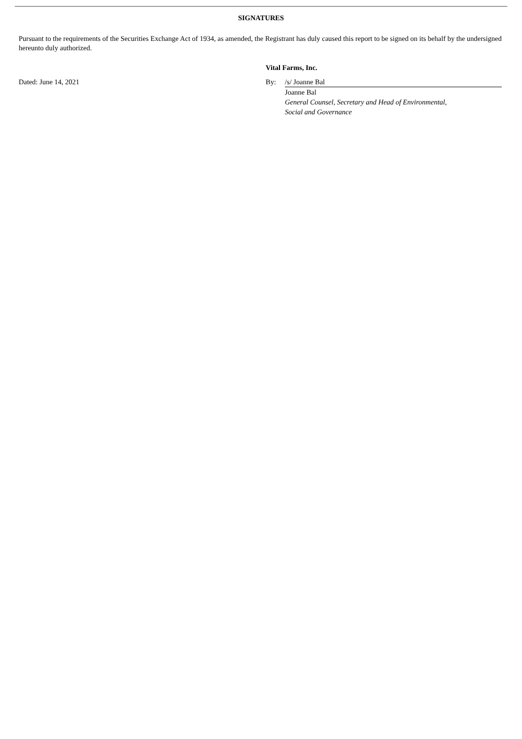SIGNATURES
Pursuant to the requirements of the Securities Exchange Act of 1934, as amended, the Registrant has duly caused this report to be signed on its behalf by the undersigned hereunto duly authorized.
Dated: June 14, 2021
Vital Farms, Inc.
| By: | /s/ Joanne Bal |
| | Joanne Bal |
| | General Counsel, Secretary and Head of Environmental, Social and Governance |